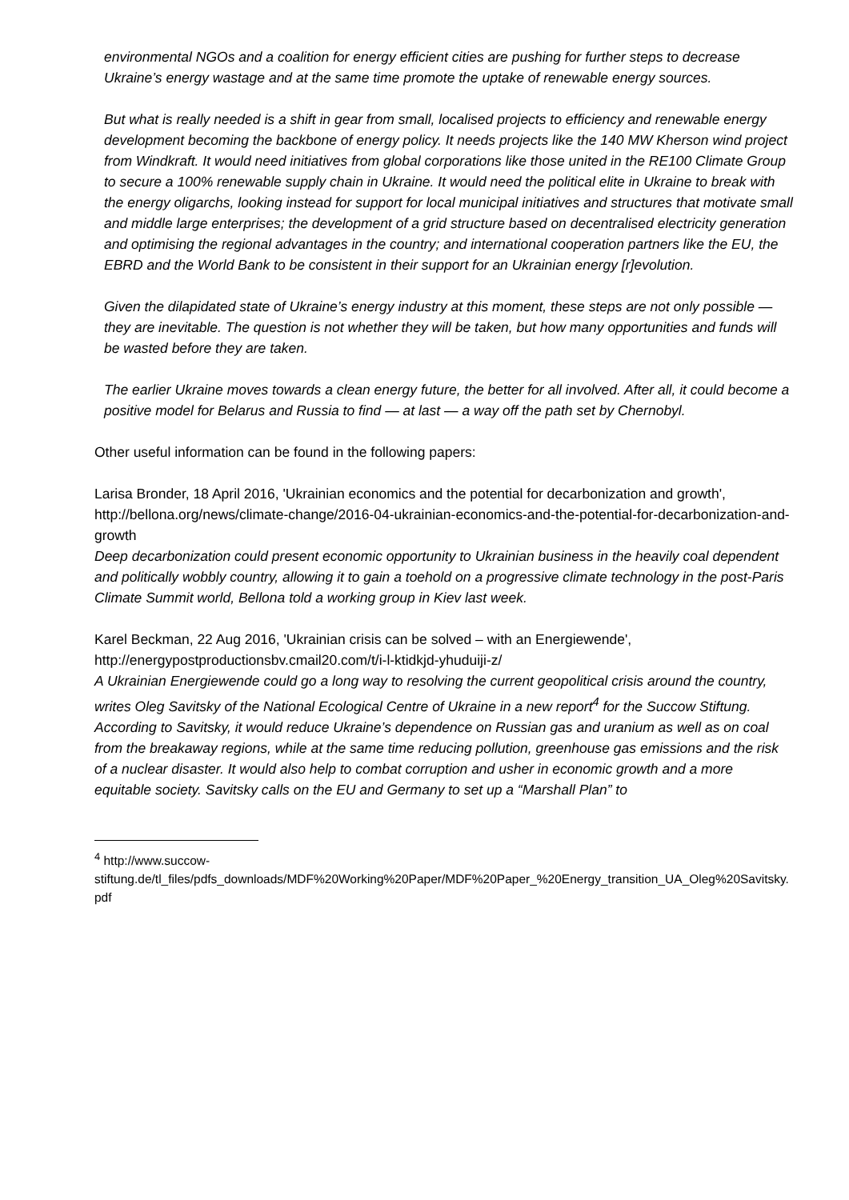environmental NGOs and a coalition for energy efficient cities are pushing for further steps to decrease Ukraine’s energy wastage and at the same time promote the uptake of renewable energy sources.
But what is really needed is a shift in gear from small, localised projects to efficiency and renewable energy development becoming the backbone of energy policy. It needs projects like the 140 MW Kherson wind project from Windkraft. It would need initiatives from global corporations like those united in the RE100 Climate Group to secure a 100% renewable supply chain in Ukraine. It would need the political elite in Ukraine to break with the energy oligarchs, looking instead for support for local municipal initiatives and structures that motivate small and middle large enterprises; the development of a grid structure based on decentralised electricity generation and optimising the regional advantages in the country; and international cooperation partners like the EU, the EBRD and the World Bank to be consistent in their support for an Ukrainian energy [r]evolution.
Given the dilapidated state of Ukraine’s energy industry at this moment, these steps are not only possible — they are inevitable. The question is not whether they will be taken, but how many opportunities and funds will be wasted before they are taken.
The earlier Ukraine moves towards a clean energy future, the better for all involved. After all, it could become a positive model for Belarus and Russia to find — at last — a way off the path set by Chernobyl.
Other useful information can be found in the following papers:
Larisa Bronder, 18 April 2016, 'Ukrainian economics and the potential for decarbonization and growth', http://bellona.org/news/climate-change/2016-04-ukrainian-economics-and-the-potential-for-decarbonization-and-growth
Deep decarbonization could present economic opportunity to Ukrainian business in the heavily coal dependent and politically wobbly country, allowing it to gain a toehold on a progressive climate technology in the post-Paris Climate Summit world, Bellona told a working group in Kiev last week.
Karel Beckman, 22 Aug 2016, 'Ukrainian crisis can be solved – with an Energiewende', http://energypostproductionsbv.cmail20.com/t/i-l-ktidkjd-yhuduiji-z/
A Ukrainian Energiewende could go a long way to resolving the current geopolitical crisis around the country, writes Oleg Savitsky of the National Ecological Centre of Ukraine in a new report<sup>4</sup> for the Succow Stiftung. According to Savitsky, it would reduce Ukraine’s dependence on Russian gas and uranium as well as on coal from the breakaway regions, while at the same time reducing pollution, greenhouse gas emissions and the risk of a nuclear disaster. It would also help to combat corruption and usher in economic growth and a more equitable society. Savitsky calls on the EU and Germany to set up a “Marshall Plan” to
<sup>4</sup> http://www.succow-
stiftung.de/tl_files/pdfs_downloads/MDF%20Working%20Paper/MDF%20Paper_%20Energy_transition_UA_Oleg%20Savitsky.pdf